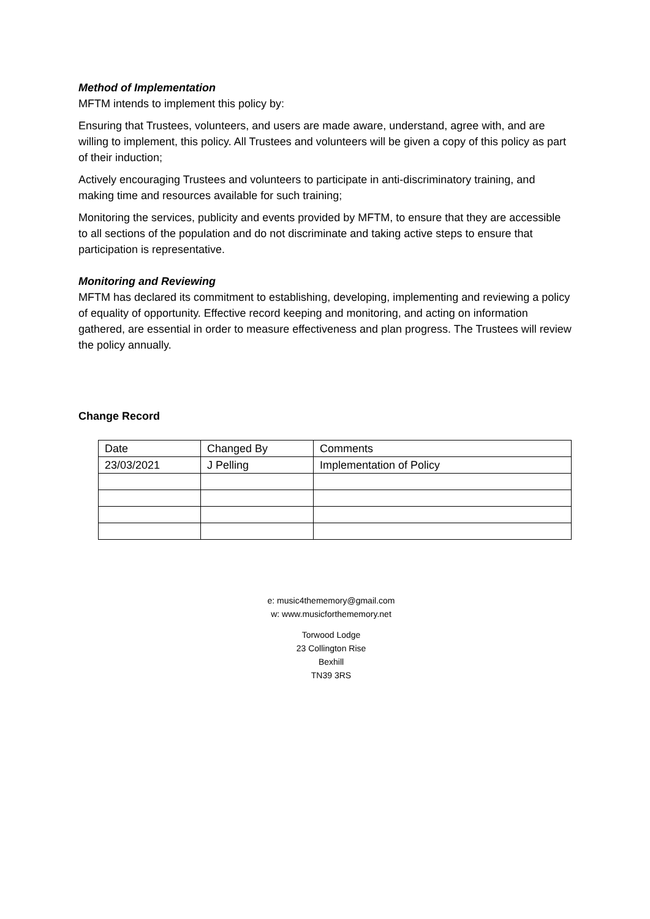Method of Implementation
MFTM intends to implement this policy by:
Ensuring that Trustees, volunteers, and users are made aware, understand, agree with, and are willing to implement, this policy. All Trustees and volunteers will be given a copy of this policy as part of their induction;
Actively encouraging Trustees and volunteers to participate in anti-discriminatory training, and making time and resources available for such training;
Monitoring the services, publicity and events provided by MFTM, to ensure that they are accessible to all sections of the population and do not discriminate and taking active steps to ensure that participation is representative.
Monitoring and Reviewing
MFTM has declared its commitment to establishing, developing, implementing and reviewing a policy of equality of opportunity. Effective record keeping and monitoring, and acting on information gathered, are essential in order to measure effectiveness and plan progress. The Trustees will review the policy annually.
Change Record
| Date | Changed By | Comments |
| 23/03/2021 | J Pelling | Implementation of Policy |
e: music4thememory@gmail.com
w: www.musicforthememory.net
Torwood Lodge
23 Collington Rise
Bexhill
TN39 3RS